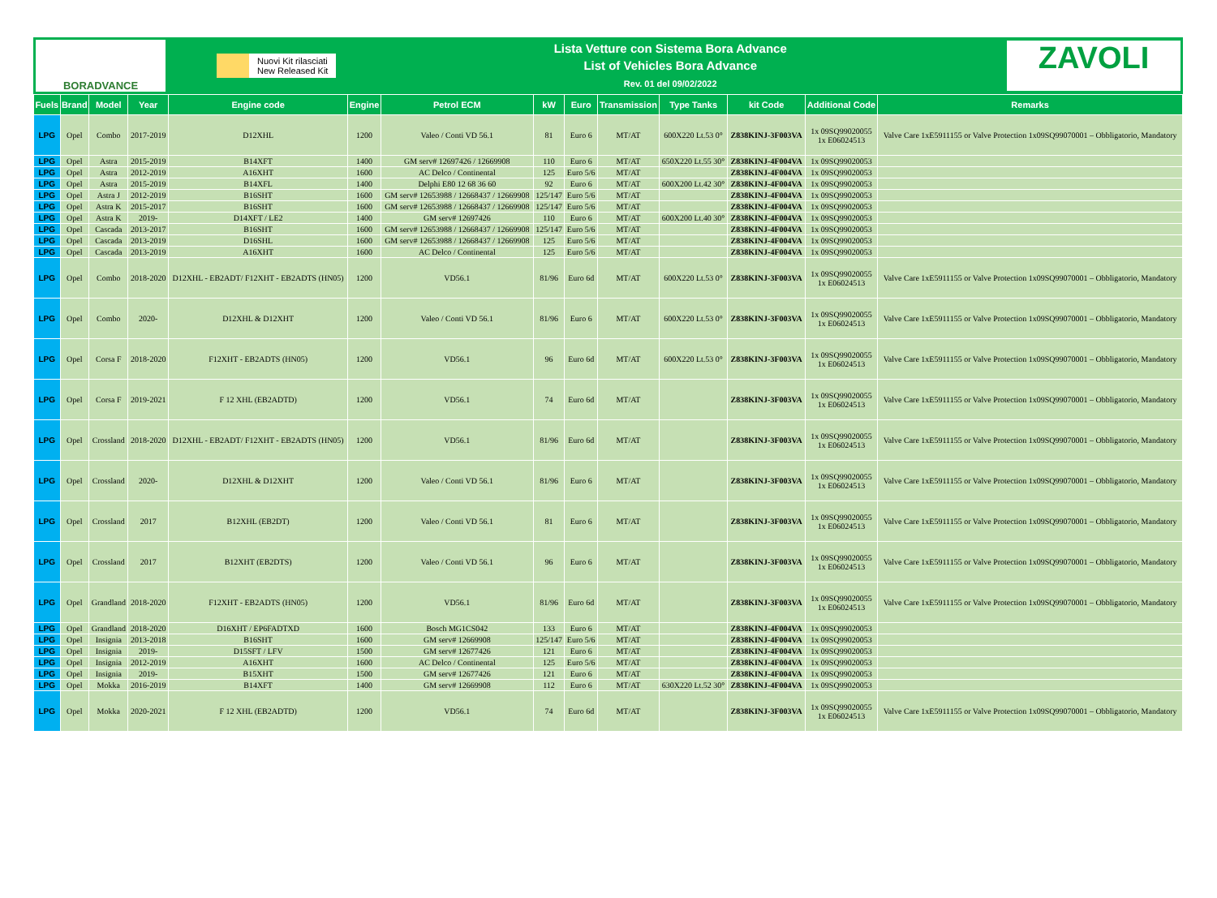BORADVANCE
Nuovi Kit rilasciati
New Released Kit
Lista Vetture con Sistema Bora Advance
List of Vehicles Bora Advance
Rev. 01 del 09/02/2022
ZAVOLI
| Fuels | Brand | Model | Year | Engine code | Engine | Petrol ECM | kW | Euro | Transmission | Type Tanks | kit Code | Additional Code | Remarks |
| --- | --- | --- | --- | --- | --- | --- | --- | --- | --- | --- | --- | --- | --- |
| LPG | Opel | Combo | 2017-2019 | D12XHL | 1200 | Valeo / Conti VD 56.1 | 81 | Euro 6 | MT/AT | 600X220 Lt.53 0° | Z838KINJ-3F003VA | 1x 09SQ99020055 1x E06024513 | Valve Care 1xE5911155 or Valve Protection 1x09SQ99070001 – Obbligatorio, Mandatory |
| LPG | Opel | Astra | 2015-2019 | B14XFT | 1400 | GM serv# 12697426 / 12669908 | 110 | Euro 6 | MT/AT | 650X220 Lt.55 30° | Z838KINJ-4F004VA | 1x 09SQ99020053 | |
| LPG | Opel | Astra | 2012-2019 | A16XHT | 1600 | AC Delco / Continental | 125 | Euro 5/6 | MT/AT | | Z838KINJ-4F004VA | 1x 09SQ99020053 | |
| LPG | Opel | Astra | 2015-2019 | B14XFL | 1400 | Delphi E80 12 68 36 60 | 92 | Euro 6 | MT/AT | 600X200 Lt.42 30° | Z838KINJ-4F004VA | 1x 09SQ99020053 | |
| LPG | Opel | Astra J | 2012-2019 | B16SHT | 1600 | GM serv# 12653988 / 12668437 / 12669908 | 125/147 | Euro 5/6 | MT/AT | | Z838KINJ-4F004VA | 1x 09SQ99020053 | |
| LPG | Opel | Astra K | 2015-2017 | B16SHT | 1600 | GM serv# 12653988 / 12668437 / 12669908 | 125/147 | Euro 5/6 | MT/AT | | Z838KINJ-4F004VA | 1x 09SQ99020053 | |
| LPG | Opel | Astra K | 2019- | D14XFT / LE2 | 1400 | GM serv# 12697426 | 110 | Euro 6 | MT/AT | 600X200 Lt.40 30° | Z838KINJ-4F004VA | 1x 09SQ99020053 | |
| LPG | Opel | Cascada | 2013-2017 | B16SHT | 1600 | GM serv# 12653988 / 12668437 / 12669908 | 125/147 | Euro 5/6 | MT/AT | | Z838KINJ-4F004VA | 1x 09SQ99020053 | |
| LPG | Opel | Cascada | 2013-2019 | D16SHL | 1600 | GM serv# 12653988 / 12668437 / 12669908 | 125 | Euro 5/6 | MT/AT | | Z838KINJ-4F004VA | 1x 09SQ99020053 | |
| LPG | Opel | Cascada | 2013-2019 | A16XHT | 1600 | AC Delco / Continental | 125 | Euro 5/6 | MT/AT | | Z838KINJ-4F004VA | 1x 09SQ99020053 | |
| LPG | Opel | Combo | 2018-2020 | D12XHL - EB2ADT/ F12XHT - EB2ADTS (HN05) | 1200 | VD56.1 | 81/96 | Euro 6d | MT/AT | 600X220 Lt.53 0° | Z838KINJ-3F003VA | 1x 09SQ99020055 1x E06024513 | Valve Care 1xE5911155 or Valve Protection 1x09SQ99070001 – Obbligatorio, Mandatory |
| LPG | Opel | Combo | 2020- | D12XHL & D12XHT | 1200 | Valeo / Conti VD 56.1 | 81/96 | Euro 6 | MT/AT | 600X220 Lt.53 0° | Z838KINJ-3F003VA | 1x 09SQ99020055 1x E06024513 | Valve Care 1xE5911155 or Valve Protection 1x09SQ99070001 – Obbligatorio, Mandatory |
| LPG | Opel | Corsa F | 2018-2020 | F12XHT - EB2ADTS (HN05) | 1200 | VD56.1 | 96 | Euro 6d | MT/AT | 600X220 Lt.53 0° | Z838KINJ-3F003VA | 1x 09SQ99020055 1x E06024513 | Valve Care 1xE5911155 or Valve Protection 1x09SQ99070001 – Obbligatorio, Mandatory |
| LPG | Opel | Corsa F | 2019-2021 | F 12 XHL (EB2ADTD) | 1200 | VD56.1 | 74 | Euro 6d | MT/AT | | Z838KINJ-3F003VA | 1x 09SQ99020055 1x E06024513 | Valve Care 1xE5911155 or Valve Protection 1x09SQ99070001 – Obbligatorio, Mandatory |
| LPG | Opel | Crossland | 2018-2020 | D12XHL - EB2ADT/ F12XHT - EB2ADTS (HN05) | 1200 | VD56.1 | 81/96 | Euro 6d | MT/AT | | Z838KINJ-3F003VA | 1x 09SQ99020055 1x E06024513 | Valve Care 1xE5911155 or Valve Protection 1x09SQ99070001 – Obbligatorio, Mandatory |
| LPG | Opel | Crossland | 2020- | D12XHL & D12XHT | 1200 | Valeo / Conti VD 56.1 | 81/96 | Euro 6 | MT/AT | | Z838KINJ-3F003VA | 1x 09SQ99020055 1x E06024513 | Valve Care 1xE5911155 or Valve Protection 1x09SQ99070001 – Obbligatorio, Mandatory |
| LPG | Opel | Crossland | 2017 | B12XHL (EB2DT) | 1200 | Valeo / Conti VD 56.1 | 81 | Euro 6 | MT/AT | | Z838KINJ-3F003VA | 1x 09SQ99020055 1x E06024513 | Valve Care 1xE5911155 or Valve Protection 1x09SQ99070001 – Obbligatorio, Mandatory |
| LPG | Opel | Crossland | 2017 | B12XHT (EB2DTS) | 1200 | Valeo / Conti VD 56.1 | 96 | Euro 6 | MT/AT | | Z838KINJ-3F003VA | 1x 09SQ99020055 1x E06024513 | Valve Care 1xE5911155 or Valve Protection 1x09SQ99070001 – Obbligatorio, Mandatory |
| LPG | Opel | Grandland | 2018-2020 | F12XHT - EB2ADTS (HN05) | 1200 | VD56.1 | 81/96 | Euro 6d | MT/AT | | Z838KINJ-3F003VA | 1x 09SQ99020055 1x E06024513 | Valve Care 1xE5911155 or Valve Protection 1x09SQ99070001 – Obbligatorio, Mandatory |
| LPG | Opel | Grandland | 2018-2020 | D16XHT / EP6FADTXD | 1600 | Bosch MG1CS042 | 133 | Euro 6 | MT/AT | | Z838KINJ-4F004VA | 1x 09SQ99020053 | |
| LPG | Opel | Insignia | 2013-2018 | B16SHT | 1600 | GM serv# 12669908 | 125/147 | Euro 5/6 | MT/AT | | Z838KINJ-4F004VA | 1x 09SQ99020053 | |
| LPG | Opel | Insignia | 2019- | D15SFT / LFV | 1500 | GM serv# 12677426 | 121 | Euro 6 | MT/AT | | Z838KINJ-4F004VA | 1x 09SQ99020053 | |
| LPG | Opel | Insignia | 2012-2019 | A16XHT | 1600 | AC Delco / Continental | 125 | Euro 5/6 | MT/AT | | Z838KINJ-4F004VA | 1x 09SQ99020053 | |
| LPG | Opel | Insignia | 2019- | B15XHT | 1500 | GM serv# 12677426 | 121 | Euro 6 | MT/AT | | Z838KINJ-4F004VA | 1x 09SQ99020053 | |
| LPG | Opel | Mokka | 2016-2019 | B14XFT | 1400 | GM serv# 12669908 | 112 | Euro 6 | MT/AT | 630X220 Lt.52 30° | Z838KINJ-4F004VA | 1x 09SQ99020053 | |
| LPG | Opel | Mokka | 2020-2021 | F 12 XHL (EB2ADTD) | 1200 | VD56.1 | 74 | Euro 6d | MT/AT | | Z838KINJ-3F003VA | 1x 09SQ99020055 1x E06024513 | Valve Care 1xE5911155 or Valve Protection 1x09SQ99070001 – Obbligatorio, Mandatory |